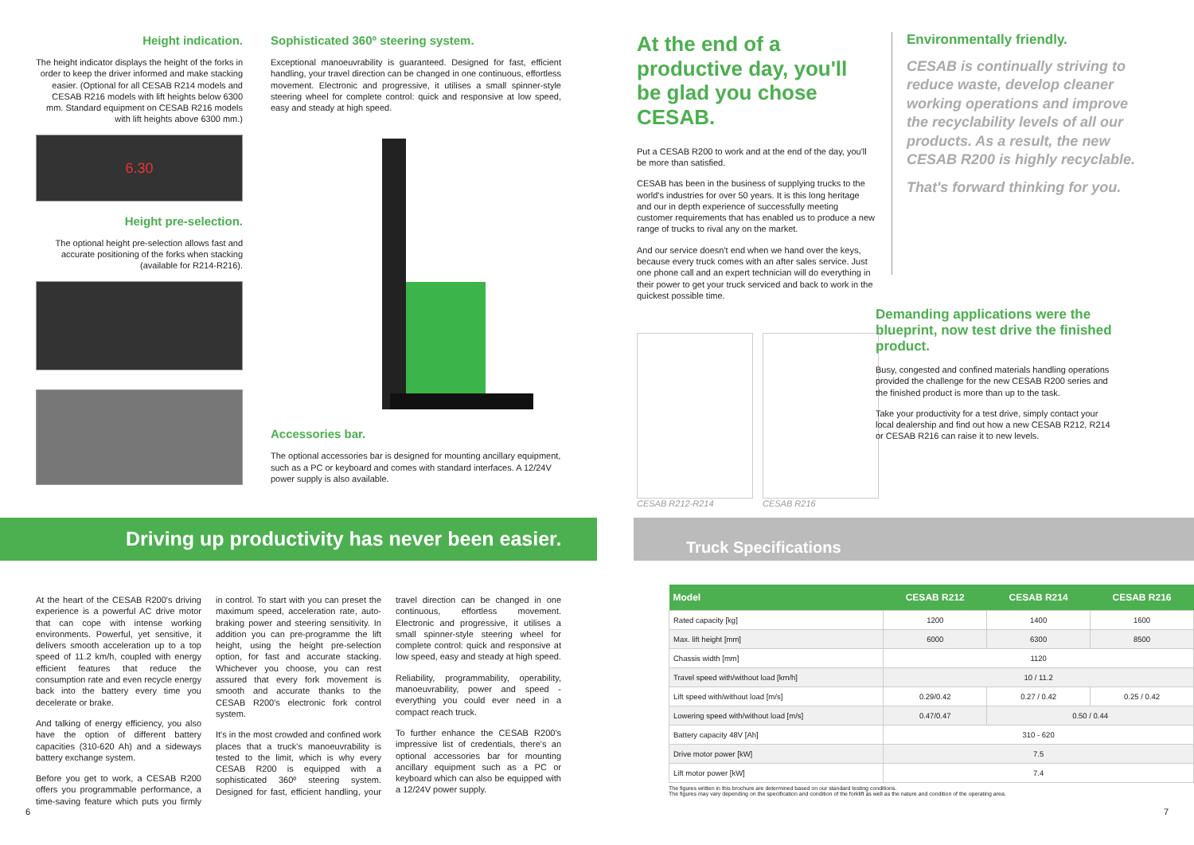Height indication.
The height indicator displays the height of the forks in order to keep the driver informed and make stacking easier. (Optional for all CESAB R214 models and CESAB R216 models with lift heights below 6300 mm. Standard equipment on CESAB R216 models with lift heights above 6300 mm.)
6.30
Height pre-selection.
The optional height pre-selection allows fast and accurate positioning of the forks when stacking (available for R214-R216).
Sophisticated 360º steering system.
Exceptional manoeuvrability is guaranteed. Designed for fast, efficient handling, your travel direction can be changed in one continuous, effortless movement. Electronic and progressive, it utilises a small spinner-style steering wheel for complete control: quick and responsive at low speed, easy and steady at high speed.
Accessories bar.
The optional accessories bar is designed for mounting ancillary equipment, such as a PC or keyboard and comes with standard interfaces. A 12/24V power supply is also available.
At the end of a productive day, you'll be glad you chose CESAB.
Put a CESAB R200 to work and at the end of the day, you'll be more than satisfied.
CESAB has been in the business of supplying trucks to the world's industries for over 50 years. It is this long heritage and our in depth experience of successfully meeting customer requirements that has enabled us to produce a new range of trucks to rival any on the market.
And our service doesn't end when we hand over the keys, because every truck comes with an after sales service. Just one phone call and an expert technician will do everything in their power to get your truck serviced and back to work in the quickest possible time.
CESAB R212-R214 CESAB R216
Environmentally friendly.
CESAB is continually striving to reduce waste, develop cleaner working operations and improve the recyclability levels of all our products. As a result, the new CESAB R200 is highly recyclable.
That's forward thinking for you.
Demanding applications were the blueprint, now test drive the finished product.
Busy, congested and confined materials handling operations provided the challenge for the new CESAB R200 series and the finished product is more than up to the task.
Take your productivity for a test drive, simply contact your local dealership and find out how a new CESAB R212, R214 or CESAB R216 can raise it to new levels.
Driving up productivity has never been easier.
Truck Specifications
At the heart of the CESAB R200's driving experience is a powerful AC drive motor that can cope with intense working environments. Powerful, yet sensitive, it delivers smooth acceleration up to a top speed of 11.2 km/h, coupled with energy efficient features that reduce the consumption rate and even recycle energy back into the battery every time you decelerate or brake.
And talking of energy efficiency, you also have the option of different battery capacities (310-620 Ah) and a sideways battery exchange system.
Before you get to work, a CESAB R200 offers you programmable performance, a time-saving feature which puts you firmly in control. To start with you can preset the maximum speed, acceleration rate, auto-braking power and steering sensitivity. In addition you can pre-programme the lift height, using the height pre-selection option, for fast and accurate stacking. Whichever you choose, you can rest assured that every fork movement is smooth and accurate thanks to the CESAB R200's electronic fork control system.
It's in the most crowded and confined work places that a truck's manoeuvrability is tested to the limit, which is why every CESAB R200 is equipped with a sophisticated 360º steering system. Designed for fast, efficient handling, your travel direction can be changed in one continuous, effortless movement. Electronic and progressive, it utilises a small spinner-style steering wheel for complete control: quick and responsive at low speed, easy and steady at high speed.
Reliability, programmability, operability, manoeuvrability, power and speed - everything you could ever need in a compact reach truck.
To further enhance the CESAB R200's impressive list of credentials, there's an optional accessories bar for mounting ancillary equipment such as a PC or keyboard which can also be equipped with a 12/24V power supply.
| Model | CESAB R212 | CESAB R214 | CESAB R216 |
| --- | --- | --- | --- |
| Rated capacity [kg] | 1200 | 1400 | 1600 |
| Max. lift height [mm] | 6000 | 6300 | 8500 |
| Chassis width [mm] | 1120 | | |
| Travel speed with/without load [km/h] | 10 / 11.2 | | |
| Lift speed with/without load [m/s] | 0.29/0.42 | 0.27 / 0.42 | 0.25 / 0.42 |
| Lowering speed with/without load [m/s] | 0.47/0.47 | 0.50 / 0.44 | |
| Battery capacity 48V [Ah] | 310 - 620 | | |
| Drive motor power [kW] | 7.5 | | |
| Lift motor power [kW] | 7.4 | | |
The figures written in this brochure are determined based on our standard testing conditions.
The figures may vary depending on the specification and condition of the forklift as well as the nature and condition of the operating area.
6 7